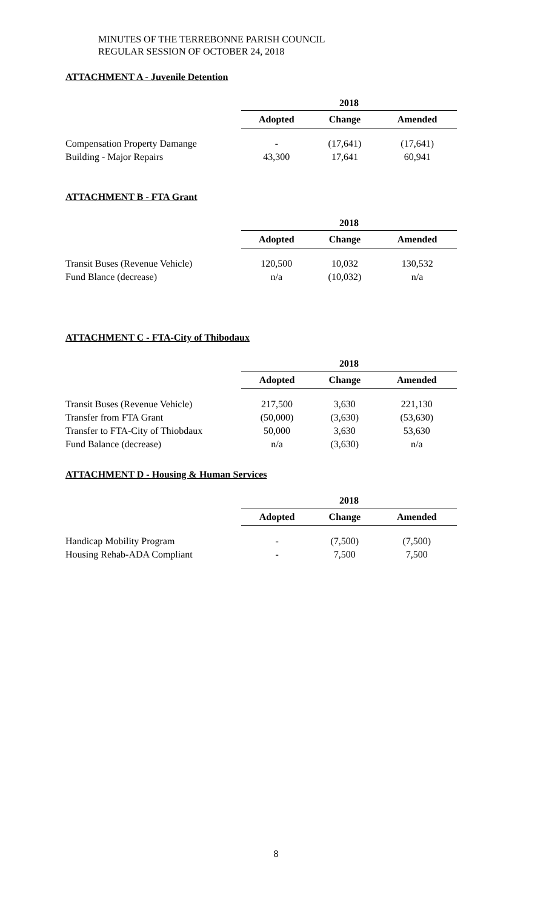MINUTES OF THE TERREBONNE PARISH COUNCIL
REGULAR SESSION OF OCTOBER 24, 2018
ATTACHMENT A - Juvenile Detention
| | 2018 | | |
| | Adopted | Change | Amended |
| Compensation Property Damange | - | (17,641) | (17,641) |
| Building - Major Repairs | 43,300 | 17,641 | 60,941 |
ATTACHMENT B - FTA Grant
| | 2018 | | |
| | Adopted | Change | Amended |
| Transit Buses (Revenue Vehicle) | 120,500 | 10,032 | 130,532 |
| Fund Blance (decrease) | n/a | (10,032) | n/a |
ATTACHMENT C - FTA-City of Thibodaux
| | 2018 | | |
| | Adopted | Change | Amended |
| Transit Buses (Revenue Vehicle) | 217,500 | 3,630 | 221,130 |
| Transfer from FTA Grant | (50,000) | (3,630) | (53,630) |
| Transfer to FTA-City of Thiobdaux | 50,000 | 3,630 | 53,630 |
| Fund Balance (decrease) | n/a | (3,630) | n/a |
ATTACHMENT D - Housing & Human Services
| | 2018 | | |
| | Adopted | Change | Amended |
| Handicap Mobility Program | - | (7,500) | (7,500) |
| Housing Rehab-ADA Compliant | - | 7,500 | 7,500 |
8